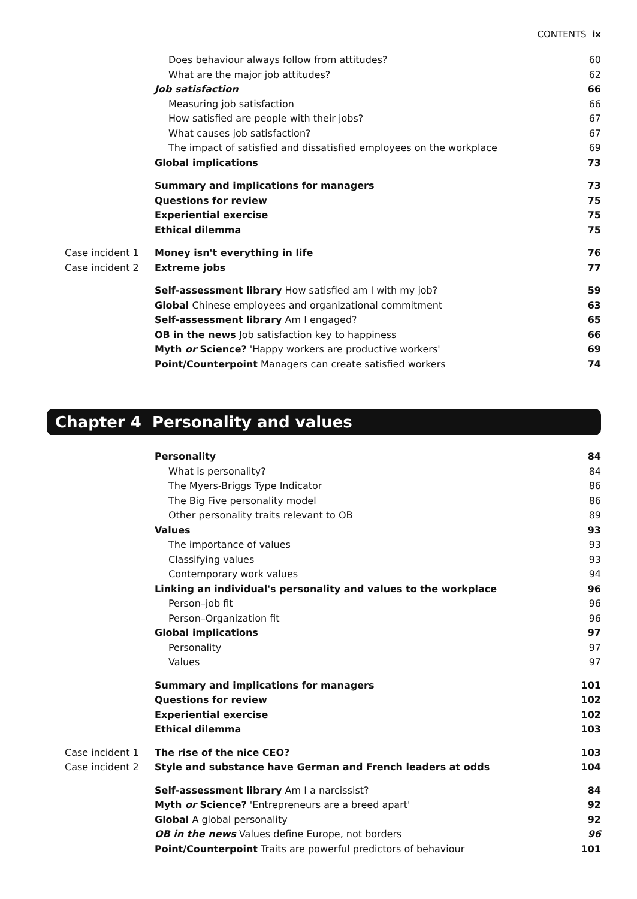CONTENTS ix
Does behaviour always follow from attitudes?
60
What are the major job attitudes?
62
Job satisfaction 66
Measuring job satisfaction 66
How satisfied are people with their jobs?
67
What causes job satisfaction? 67
The impact of satisfied and dissatisfied employees on the workplace
69
Global implications 73
Summary and implications for managers
73
Questions for review 75
Experiential exercise 75
Ethical dilemma 75
Case incident 1 Money isn't everything in life 76
Case incident 2 Extreme jobs 77
Self-assessment library How satisfied am I with my job?
59
Global Chinese employees and organizational commitment
63
Self-assessment library Am I engaged?
65
OB in the news Job satisfaction key to happiness
66
Myth or Science? 'Happy workers are productive workers'
69
Point/Counterpoint Managers can create satisfied workers
74
Chapter 4 Personality and values
Personality 84
What is personality? 84
The Myers-Briggs Type Indicator
86
The Big Five personality model 86
Other personality traits relevant to OB
89
Values 93
The importance of values 93
Classifying values 93
Contemporary work values 94
Linking an individual's personality and values to the workplace
96
Person–job fit 96
Person–Organization fit 96
Global implications 97
Personality 97
Values 97
Summary and implications for managers
101
Questions for review 102
Experiential exercise 102
Ethical dilemma 103
Case incident 1 The rise of the nice CEO? 103
Case incident 2 Style and substance have German and French leaders at odds
104
Self-assessment library Am I a narcissist?
84
Myth or Science? 'Entrepreneurs are a breed apart'
92
Global A global personality 92
OB in the news Values define Europe, not borders
96
Point/Counterpoint Traits are powerful predictors of behaviour
101